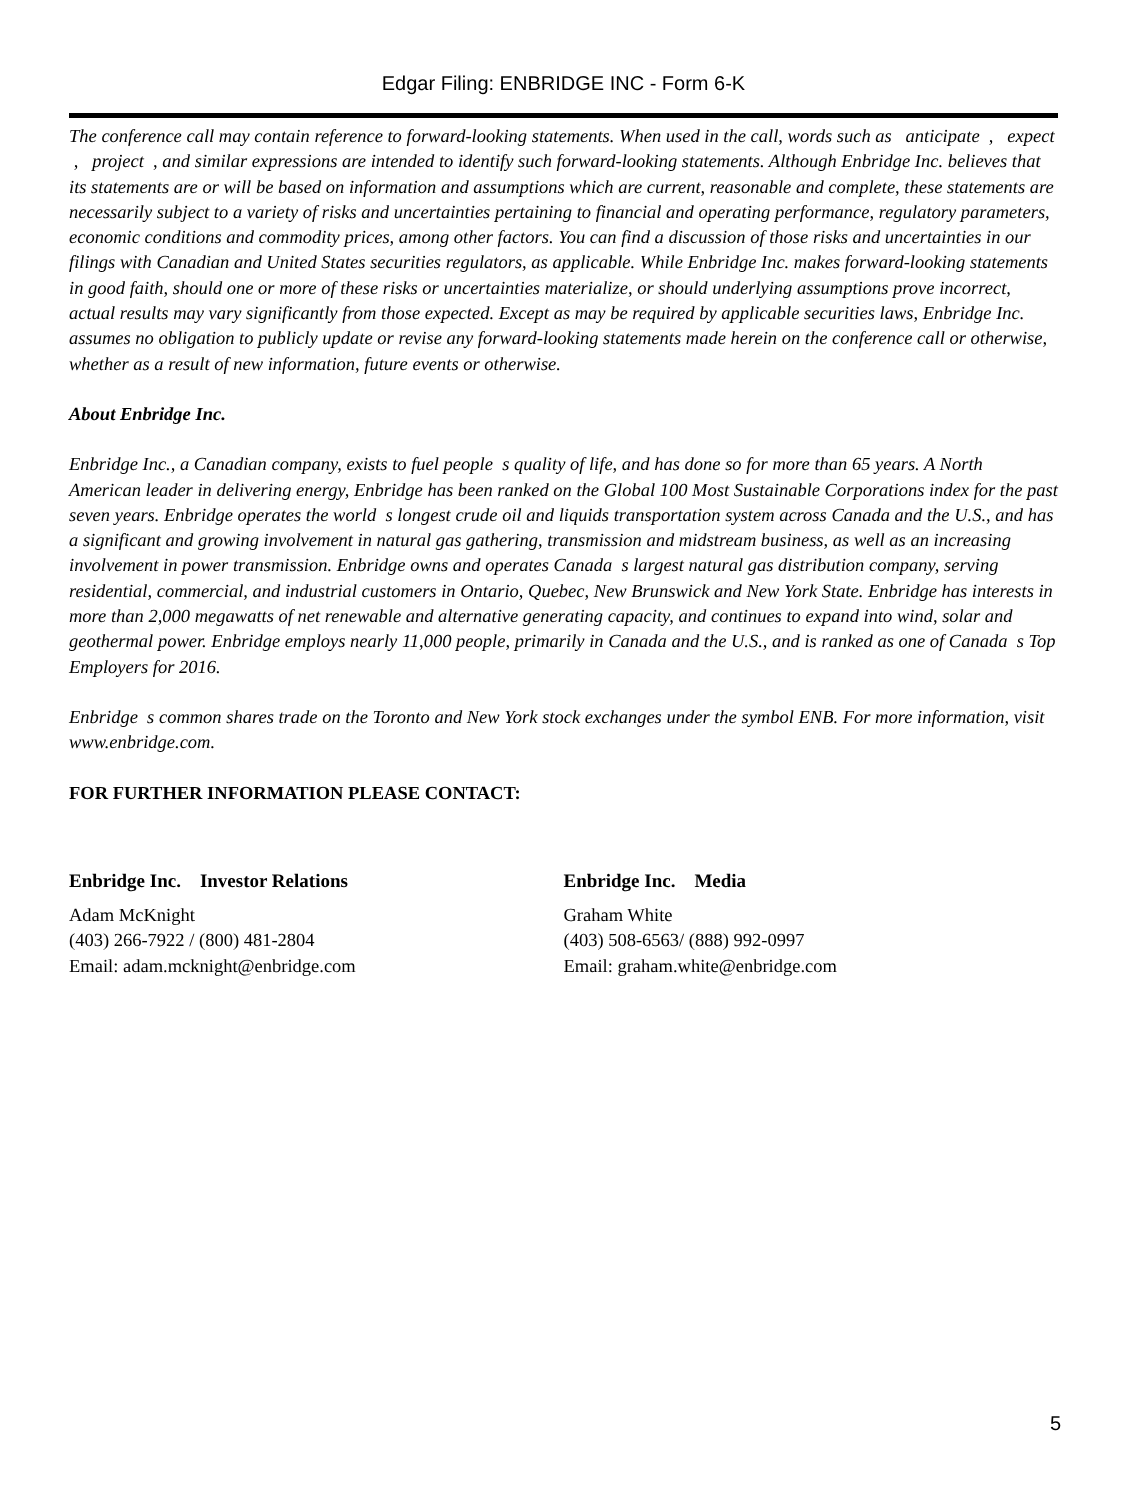Edgar Filing: ENBRIDGE INC - Form 6-K
The conference call may contain reference to forward-looking statements. When used in the call, words such as anticipate , expect , project , and similar expressions are intended to identify such forward-looking statements. Although Enbridge Inc. believes that its statements are or will be based on information and assumptions which are current, reasonable and complete, these statements are necessarily subject to a variety of risks and uncertainties pertaining to financial and operating performance, regulatory parameters, economic conditions and commodity prices, among other factors. You can find a discussion of those risks and uncertainties in our filings with Canadian and United States securities regulators, as applicable. While Enbridge Inc. makes forward-looking statements in good faith, should one or more of these risks or uncertainties materialize, or should underlying assumptions prove incorrect, actual results may vary significantly from those expected. Except as may be required by applicable securities laws, Enbridge Inc. assumes no obligation to publicly update or revise any forward-looking statements made herein on the conference call or otherwise, whether as a result of new information, future events or otherwise.
About Enbridge Inc.
Enbridge Inc., a Canadian company, exists to fuel people s quality of life, and has done so for more than 65 years. A North American leader in delivering energy, Enbridge has been ranked on the Global 100 Most Sustainable Corporations index for the past seven years. Enbridge operates the world s longest crude oil and liquids transportation system across Canada and the U.S., and has a significant and growing involvement in natural gas gathering, transmission and midstream business, as well as an increasing involvement in power transmission. Enbridge owns and operates Canada s largest natural gas distribution company, serving residential, commercial, and industrial customers in Ontario, Quebec, New Brunswick and New York State. Enbridge has interests in more than 2,000 megawatts of net renewable and alternative generating capacity, and continues to expand into wind, solar and geothermal power. Enbridge employs nearly 11,000 people, primarily in Canada and the U.S., and is ranked as one of Canada s Top Employers for 2016.
Enbridge s common shares trade on the Toronto and New York stock exchanges under the symbol ENB. For more information, visit www.enbridge.com.
FOR FURTHER INFORMATION PLEASE CONTACT:
Enbridge Inc. Investor Relations
Adam McKnight
(403) 266-7922 / (800) 481-2804
Email: adam.mcknight@enbridge.com
Enbridge Inc. Media
Graham White
(403) 508-6563/ (888) 992-0997
Email: graham.white@enbridge.com
5